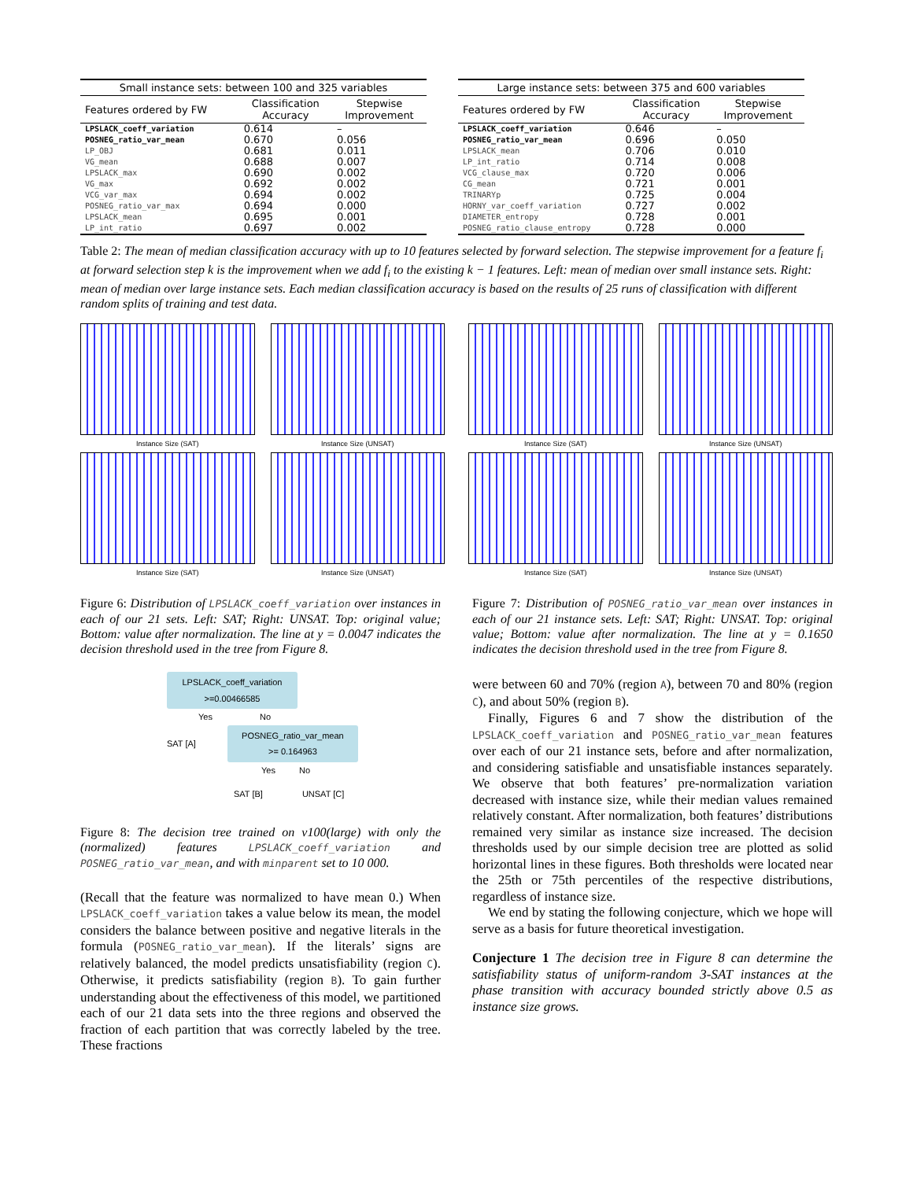| Small instance sets: between 100 and 325 variables | | |
| --- | --- | --- |
| Features ordered by FW | Classification Accuracy | Stepwise Improvement |
| LPSLACK_coeff_variation | 0.614 | – |
| POSNEG_ratio_var_mean | 0.670 | 0.056 |
| LP_OBJ | 0.681 | 0.011 |
| VG_mean | 0.688 | 0.007 |
| LPSLACK_max | 0.690 | 0.002 |
| VG_max | 0.692 | 0.002 |
| VCG_var_max | 0.694 | 0.002 |
| POSNEG_ratio_var_max | 0.694 | 0.000 |
| LPSLACK_mean | 0.695 | 0.001 |
| LP_int_ratio | 0.697 | 0.002 |
| Large instance sets: between 375 and 600 variables | | |
| --- | --- | --- |
| Features ordered by FW | Classification Accuracy | Stepwise Improvement |
| LPSLACK_coeff_variation | 0.646 | – |
| POSNEG_ratio_var_mean | 0.696 | 0.050 |
| LPSLACK_mean | 0.706 | 0.010 |
| LP_int_ratio | 0.714 | 0.008 |
| VCG_clause_max | 0.720 | 0.006 |
| CG_mean | 0.721 | 0.001 |
| TRINARYp | 0.725 | 0.004 |
| HORNY_var_coeff_variation | 0.727 | 0.002 |
| DIAMETER_entropy | 0.728 | 0.001 |
| POSNEG_ratio_clause_entropy | 0.728 | 0.000 |
Table 2: The mean of median classification accuracy with up to 10 features selected by forward selection. The stepwise improvement for a feature f<sub>i</sub> at forward selection step k is the improvement when we add f<sub>i</sub> to the existing k − 1 features. Left: mean of median over small instance sets. Right: mean of median over large instance sets. Each median classification accuracy is based on the results of 25 runs of classification with different random splits of training and test data.
Instance Size (SAT)
Instance Size (UNSAT)
Instance Size (SAT)
Instance Size (UNSAT)
Instance Size (SAT)
Instance Size (UNSAT)
Instance Size (SAT)
Instance Size (UNSAT)
Figure 6: Distribution of LPSLACK_coeff_variation over instances in each of our 21 sets. Left: SAT; Right: UNSAT. Top: original value; Bottom: value after normalization. The line at y = 0.0047 indicates the decision threshold used in the tree from Figure 8.
LPSLACK_coeff_variation
>=0.00466585
Yes No
SAT [A]
POSNEG_ratio_var_mean
>= 0.164963
Yes No
SAT [B] UNSAT [C]
Figure 8: The decision tree trained on v100(large) with only the (normalized) features LPSLACK_coeff_variation and POSNEG_ratio_var_mean, and with minparent set to 10 000.
(Recall that the feature was normalized to have mean 0.) When LPSLACK_coeff_variation takes a value below its mean, the model considers the balance between positive and negative literals in the formula (POSNEG_ratio_var_mean). If the literals’ signs are relatively balanced, the model predicts unsatisfiability (region C). Otherwise, it predicts satisfiability (region B). To gain further understanding about the effectiveness of this model, we partitioned each of our 21 data sets into the three regions and observed the fraction of each partition that was correctly labeled by the tree. These fractions
Figure 7: Distribution of POSNEG_ratio_var_mean over instances in each of our 21 instance sets. Left: SAT; Right: UNSAT. Top: original value; Bottom: value after normalization. The line at y = 0.1650 indicates the decision threshold used in the tree from Figure 8.
were between 60 and 70% (region A), between 70 and 80% (region C), and about 50% (region B).
Finally, Figures 6 and 7 show the distribution of the LPSLACK_coeff_variation and POSNEG_ratio_var_mean features over each of our 21 instance sets, before and after normalization, and considering satisfiable and unsatisfiable instances separately. We observe that both features’ pre-normalization variation decreased with instance size, while their median values remained relatively constant. After normalization, both features’ distributions remained very similar as instance size increased. The decision thresholds used by our simple decision tree are plotted as solid horizontal lines in these figures. Both thresholds were located near the 25th or 75th percentiles of the respective distributions, regardless of instance size.
We end by stating the following conjecture, which we hope will serve as a basis for future theoretical investigation.
Conjecture 1 The decision tree in Figure 8 can determine the satisfiability status of uniform-random 3-SAT instances at the phase transition with accuracy bounded strictly above 0.5 as instance size grows.